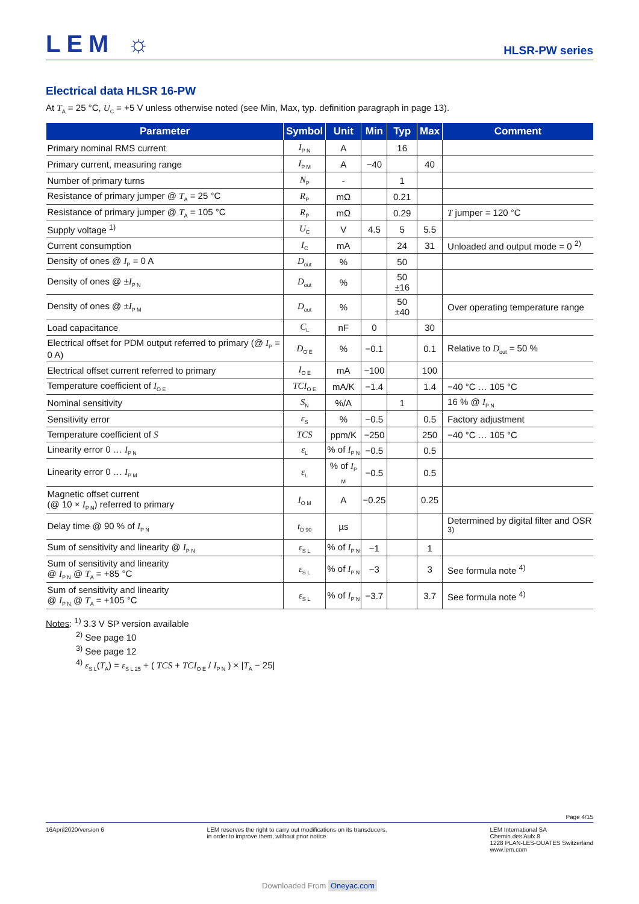LEM ☼
HLSR-PW series
Electrical data HLSR 16-PW
At T<sub>A</sub> = 25 °C, U<sub>C</sub> = +5 V unless otherwise noted (see Min, Max, typ. definition paragraph in page 13).
| Parameter | Symbol | Unit | Min | Typ | Max | Comment |
| --- | --- | --- | --- | --- | --- | --- |
| Primary nominal RMS current | I<sub>P N</sub> | A | | 16 | | |
| Primary current, measuring range | I<sub>P M</sub> | A | −40 | | 40 | |
| Number of primary turns | N<sub>P</sub> | - | | 1 | | |
| Resistance of primary jumper @ T<sub>A</sub> = 25 °C | R<sub>P</sub> | mΩ | | 0.21 | | |
| Resistance of primary jumper @ T<sub>A</sub> = 105 °C | R<sub>P</sub> | mΩ | | 0.29 | | T jumper = 120 °C |
| Supply voltage <sup>1)</sup> | U<sub>C</sub> | V | 4.5 | 5 | 5.5 | |
| Current consumption | I<sub>C</sub> | mA | | 24 | 31 | Unloaded and output mode = 0 <sup>2)</sup> |
| Density of ones @ I<sub>P</sub> = 0 A | D<sub>out</sub> | % | | 50 | | |
| Density of ones @ ± I<sub>P N</sub> | D<sub>out</sub> | % | | 50 ±16 | | |
| Density of ones @ ± I<sub>P M</sub> | D<sub>out</sub> | % | | 50 ±40 | | Over operating temperature range |
| Load capacitance | C<sub>L</sub> | nF | 0 | | 30 | |
| Electrical offset for PDM output referred to primary (@ I<sub>P</sub> = 0 A) | D<sub>O E</sub> | % | −0.1 | | 0.1 | Relative to D<sub>out</sub> = 50 % |
| Electrical offset current referred to primary | I<sub>O E</sub> | mA | −100 | | 100 | |
| Temperature coefficient of I<sub>O E</sub> | TCI<sub>O E</sub> | mA/K | −1.4 | | 1.4 | −40 °C … 105 °C |
| Nominal sensitivity | S<sub>N</sub> | %/A | | 1 | | 16 % @ I<sub>P N</sub> |
| Sensitivity error | ε<sub>S</sub> | % | −0.5 | | 0.5 | Factory adjustment |
| Temperature coefficient of S | TCS | ppm/K | −250 | | 250 | −40 °C … 105 °C |
| Linearity error 0 … I<sub>P N</sub> | ε<sub>L</sub> | % of I<sub>P N</sub> | −0.5 | | 0.5 | |
| Linearity error 0 … I<sub>P M</sub> | ε<sub>L</sub> | % of I<sub>P M</sub> | −0.5 | | 0.5 | |
| Magnetic offset current (@ 10 × I<sub>P N</sub>) referred to primary | I<sub>O M</sub> | A | −0.25 | | 0.25 | |
| Delay time @ 90 % of I<sub>P N</sub> | t<sub>D 90</sub> | µs | | | | Determined by digital filter and OSR <sup>3)</sup> |
| Sum of sensitivity and linearity @ I<sub>P N</sub> | ε<sub>S L</sub> | % of I<sub>P N</sub> | −1 | | 1 | |
| Sum of sensitivity and linearity @ I<sub>P N</sub> @ T<sub>A</sub> = +85 °C | ε<sub>S L</sub> | % of I<sub>P N</sub> | −3 | | 3 | See formula note <sup>4)</sup> |
| Sum of sensitivity and linearity @ I<sub>P N</sub> @ T<sub>A</sub> = +105 °C | ε<sub>S L</sub> | % of I<sub>P N</sub> | −3.7 | | 3.7 | See formula note <sup>4)</sup> |
Notes: <sup>1)</sup> 3.3 V SP version available
<sup>2)</sup> See page 10
<sup>3)</sup> See page 12
<sup>4)</sup> ε<sub>S L</sub>(T<sub>A</sub>) = ε<sub>S L 25</sub> + ( TCS + TCI<sub>O E</sub> / I<sub>P N</sub> ) × |T<sub>A</sub> − 25|
Page 4/15
16April2020/version 6 LEM reserves the right to carry out modifications on its transducers,
in order to improve them, without prior notice
LEM International SA
Chemin des Aulx 8
1228 PLAN-LES-OUATES Switzerland
www.lem.com
Downloaded From Oneyac.com